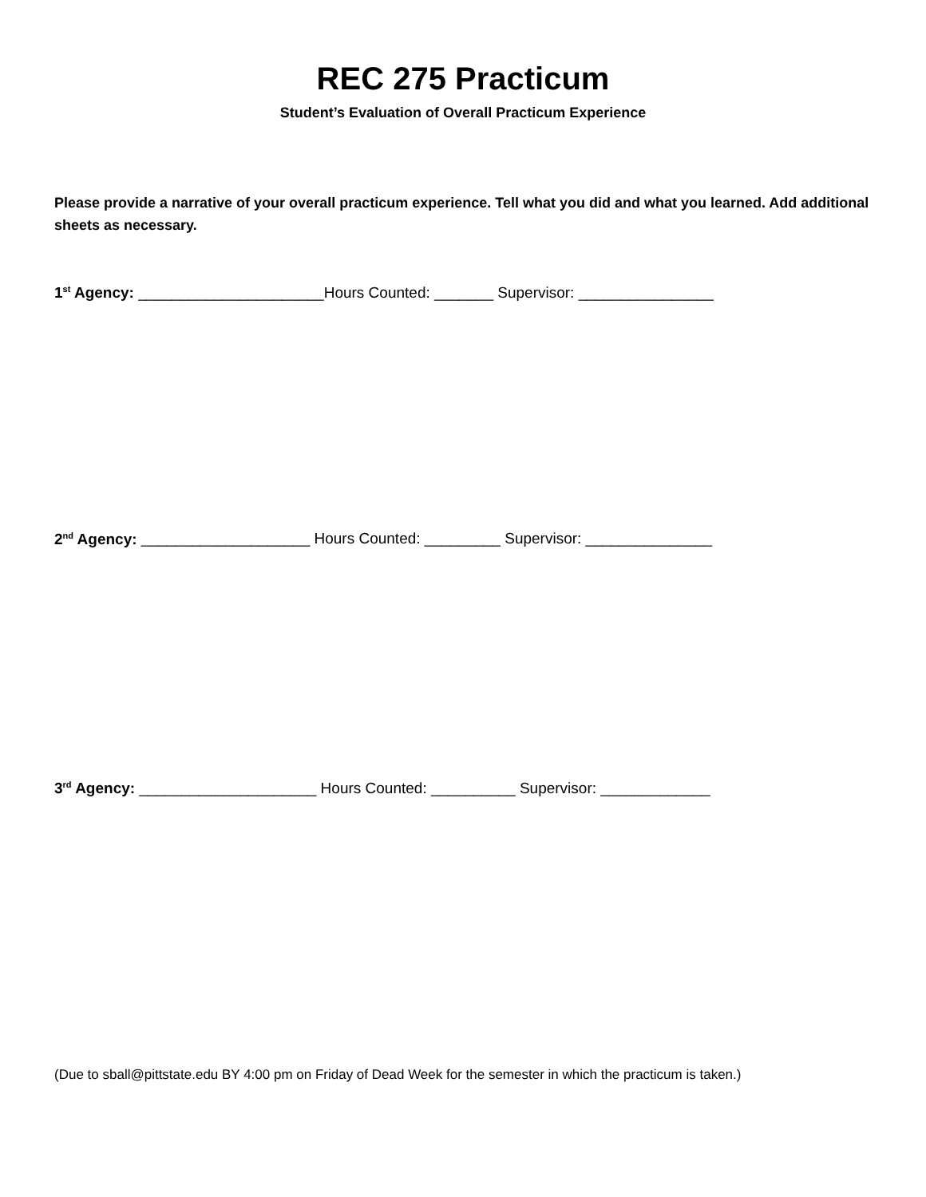REC 275 Practicum
Student’s Evaluation of Overall Practicum Experience
Please provide a narrative of your overall practicum experience. Tell what you did and what you learned. Add additional sheets as necessary.
1<sup>st</sup> Agency: ______________________Hours Counted: _______ Supervisor: ________________
2<sup>nd</sup> Agency: ____________________ Hours Counted: _________ Supervisor: _______________
3<sup>rd</sup> Agency: _____________________ Hours Counted: __________ Supervisor: _____________
(Due to sball@pittstate.edu BY 4:00 pm on Friday of Dead Week for the semester in which the practicum is taken.)